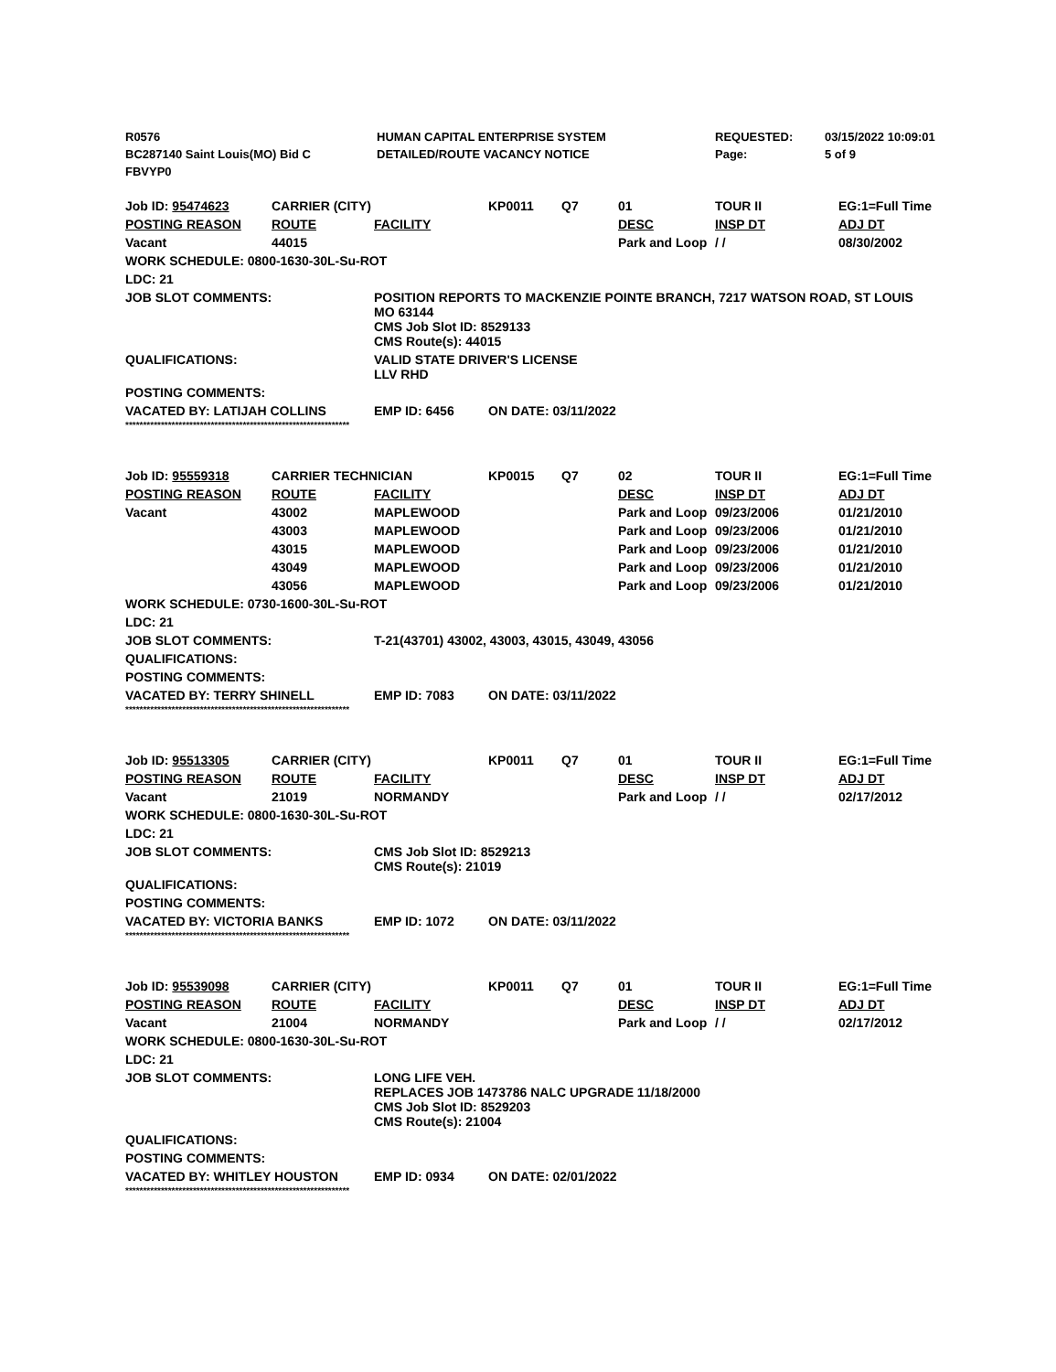| R0576 | HUMAN CAPITAL ENTERPRISE SYSTEM | REQUESTED: | 03/15/2022 10:09:01 |
| BC287140 Saint Louis(MO) Bid C | DETAILED/ROUTE VACANCY NOTICE | Page: | 5 of 9 |
| FBVYP0 | | | |
| Job ID: 95474623 | CARRIER (CITY) | | KP0011 | Q7 | 01 | TOUR II | EG:1=Full Time |
| POSTING REASON | ROUTE | FACILITY | | | DESC | INSP DT | ADJ DT |
| Vacant | 44015 | | | | Park and Loop | / / | 08/30/2002 |
| WORK SCHEDULE: 0800-1630-30L-Su-ROT | | | | | | | |
| LDC: 21 | | | | | | | |
| JOB SLOT COMMENTS: | | POSITION REPORTS TO MACKENZIE POINTE BRANCH, 7217 WATSON ROAD, ST LOUIS MO 63144 CMS Job Slot ID: 8529133 CMS Route(s): 44015 | | | | | |
| QUALIFICATIONS: | | VALID STATE DRIVER'S LICENSE LLV RHD | | | | | |
| POSTING COMMENTS: | | | | | | | |
| VACATED BY: LATIJAH COLLINS | | EMP ID: 6456 | ON DATE: 03/11/2022 | | | | |
***************************************************************
| Job ID: 95559318 | CARRIER TECHNICIAN | | KP0015 | Q7 | 02 | TOUR II | EG:1=Full Time |
| POSTING REASON | ROUTE | FACILITY | | | DESC | INSP DT | ADJ DT |
| Vacant | 43002 | MAPLEWOOD | | | Park and Loop | 09/23/2006 | 01/21/2010 |
| | 43003 | MAPLEWOOD | | | Park and Loop | 09/23/2006 | 01/21/2010 |
| | 43015 | MAPLEWOOD | | | Park and Loop | 09/23/2006 | 01/21/2010 |
| | 43049 | MAPLEWOOD | | | Park and Loop | 09/23/2006 | 01/21/2010 |
| | 43056 | MAPLEWOOD | | | Park and Loop | 09/23/2006 | 01/21/2010 |
| WORK SCHEDULE: 0730-1600-30L-Su-ROT | | | | | | | |
| LDC: 21 | | | | | | | |
| JOB SLOT COMMENTS: | | T-21(43701) 43002, 43003, 43015, 43049, 43056 | | | | | |
| QUALIFICATIONS: | | | | | | | |
| POSTING COMMENTS: | | | | | | | |
| VACATED BY: TERRY SHINELL | | EMP ID: 7083 | ON DATE: 03/11/2022 | | | | |
***************************************************************
| Job ID: 95513305 | CARRIER (CITY) | | KP0011 | Q7 | 01 | TOUR II | EG:1=Full Time |
| POSTING REASON | ROUTE | FACILITY | | | DESC | INSP DT | ADJ DT |
| Vacant | 21019 | NORMANDY | | | Park and Loop | / / | 02/17/2012 |
| WORK SCHEDULE: 0800-1630-30L-Su-ROT | | | | | | | |
| LDC: 21 | | | | | | | |
| JOB SLOT COMMENTS: | | CMS Job Slot ID: 8529213 CMS Route(s): 21019 | | | | | |
| QUALIFICATIONS: | | | | | | | |
| POSTING COMMENTS: | | | | | | | |
| VACATED BY: VICTORIA BANKS | | EMP ID: 1072 | ON DATE: 03/11/2022 | | | | |
***************************************************************
| Job ID: 95539098 | CARRIER (CITY) | | KP0011 | Q7 | 01 | TOUR II | EG:1=Full Time |
| POSTING REASON | ROUTE | FACILITY | | | DESC | INSP DT | ADJ DT |
| Vacant | 21004 | NORMANDY | | | Park and Loop | / / | 02/17/2012 |
| WORK SCHEDULE: 0800-1630-30L-Su-ROT | | | | | | | |
| LDC: 21 | | | | | | | |
| JOB SLOT COMMENTS: | | LONG LIFE VEH. REPLACES JOB 1473786 NALC UPGRADE 11/18/2000 CMS Job Slot ID: 8529203 CMS Route(s): 21004 | | | | | |
| QUALIFICATIONS: | | | | | | | |
| POSTING COMMENTS: | | | | | | | |
| VACATED BY: WHITLEY HOUSTON | | EMP ID: 0934 | ON DATE: 02/01/2022 | | | | |
***************************************************************